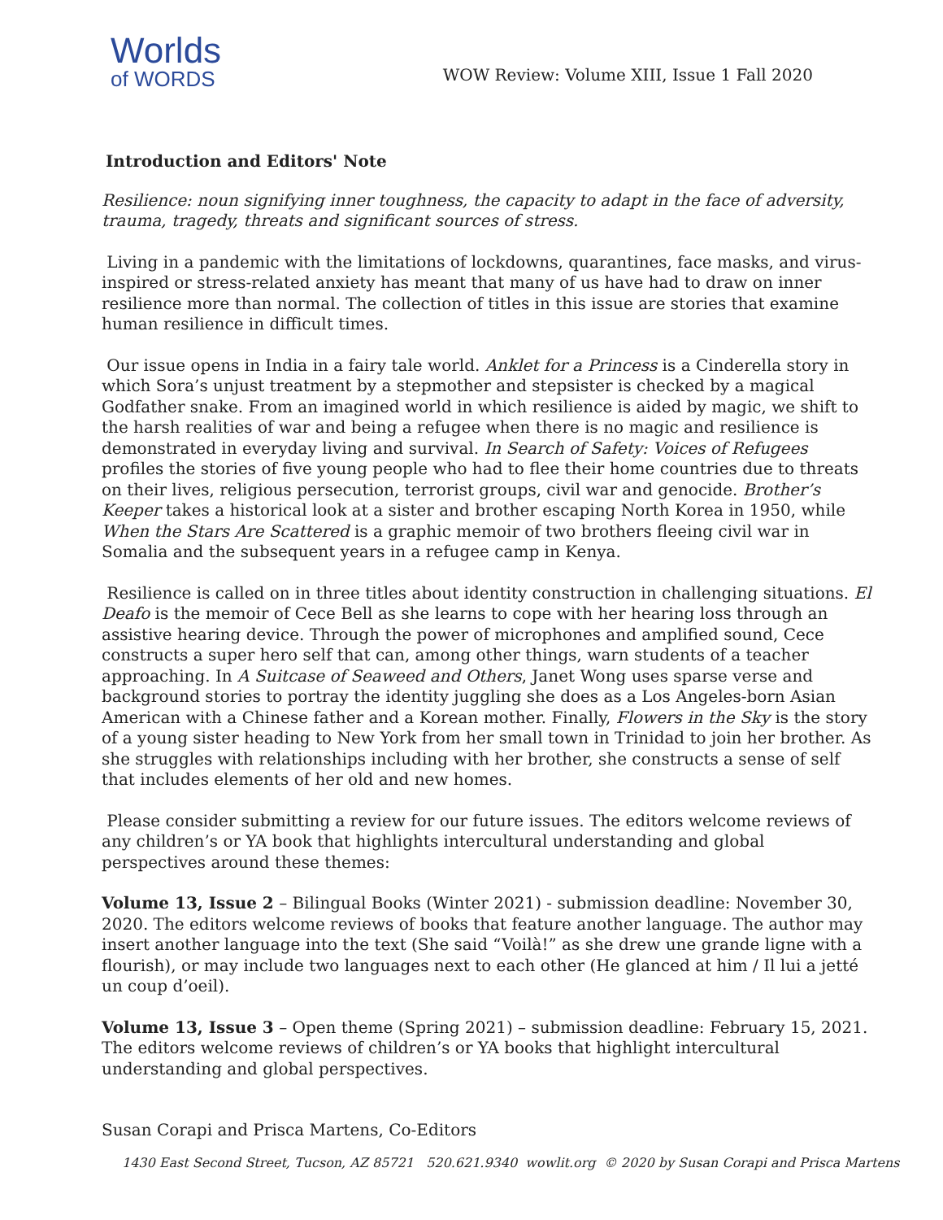Worlds
of WORDS
WOW Review: Volume XIII, Issue 1 Fall 2020
Introduction and Editors' Note
Resilience: noun signifying inner toughness, the capacity to adapt in the face of adversity, trauma, tragedy, threats and significant sources of stress.
Living in a pandemic with the limitations of lockdowns, quarantines, face masks, and virus-inspired or stress-related anxiety has meant that many of us have had to draw on inner resilience more than normal. The collection of titles in this issue are stories that examine human resilience in difficult times.
Our issue opens in India in a fairy tale world. Anklet for a Princess is a Cinderella story in which Sora’s unjust treatment by a stepmother and stepsister is checked by a magical Godfather snake. From an imagined world in which resilience is aided by magic, we shift to the harsh realities of war and being a refugee when there is no magic and resilience is demonstrated in everyday living and survival. In Search of Safety: Voices of Refugees profiles the stories of five young people who had to flee their home countries due to threats on their lives, religious persecution, terrorist groups, civil war and genocide. Brother’s
Keeper takes a historical look at a sister and brother escaping North Korea in 1950, while When the Stars Are Scattered is a graphic memoir of two brothers fleeing civil war in Somalia and the subsequent years in a refugee camp in Kenya.
Resilience is called on in three titles about identity construction in challenging situations. El Deafo is the memoir of Cece Bell as she learns to cope with her hearing loss through an assistive hearing device. Through the power of microphones and amplified sound, Cece constructs a super hero self that can, among other things, warn students of a teacher approaching. In A Suitcase of Seaweed and Others, Janet Wong uses sparse verse and background stories to portray the identity juggling she does as a Los Angeles-born Asian American with a Chinese father and a Korean mother. Finally, Flowers in the Sky is the story of a young sister heading to New York from her small town in Trinidad to join her brother. As she struggles with relationships including with her brother, she constructs a sense of self that includes elements of her old and new homes.
Please consider submitting a review for our future issues. The editors welcome reviews of any children’s or YA book that highlights intercultural understanding and global perspectives around these themes:
Volume 13, Issue 2 – Bilingual Books (Winter 2021) - submission deadline: November 30, 2020. The editors welcome reviews of books that feature another language. The author may insert another language into the text (She said “Voilà!” as she drew une grande ligne with a flourish), or may include two languages next to each other (He glanced at him / Il lui a jetté un coup d’oeil).
Volume 13, Issue 3 – Open theme (Spring 2021) – submission deadline: February 15, 2021. The editors welcome reviews of children’s or YA books that highlight intercultural understanding and global perspectives.
Susan Corapi and Prisca Martens, Co-Editors
1430 East Second Street, Tucson, AZ 85721 520.621.9340 wowlit.org © 2020 by Susan Corapi and Prisca Martens